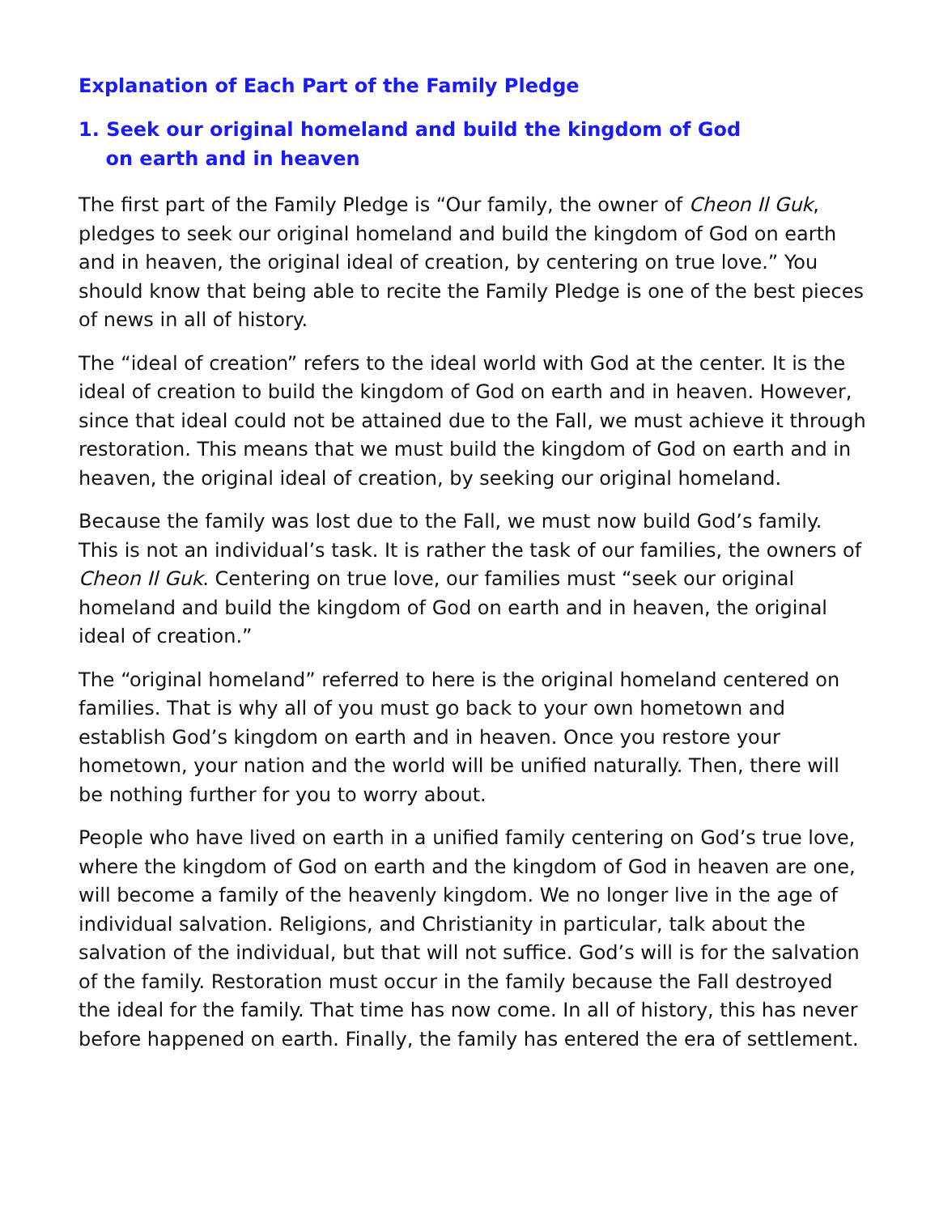Explanation of Each Part of the Family Pledge
1. Seek our original homeland and build the kingdom of God
on earth and in heaven
The first part of the Family Pledge is “Our family, the owner of Cheon Il Guk, pledges to seek our original homeland and build the kingdom of God on earth and in heaven, the original ideal of creation, by centering on true love.” You should know that being able to recite the Family Pledge is one of the best pieces of news in all of history.
The “ideal of creation” refers to the ideal world with God at the center. It is the ideal of creation to build the kingdom of God on earth and in heaven. However, since that ideal could not be attained due to the Fall, we must achieve it through restoration. This means that we must build the kingdom of God on earth and in heaven, the original ideal of creation, by seeking our original homeland.
Because the family was lost due to the Fall, we must now build God’s family. This is not an individual’s task. It is rather the task of our families, the owners of Cheon Il Guk. Centering on true love, our families must “seek our original homeland and build the kingdom of God on earth and in heaven, the original ideal of creation.”
The “original homeland” referred to here is the original homeland centered on families. That is why all of you must go back to your own hometown and establish God’s kingdom on earth and in heaven. Once you restore your hometown, your nation and the world will be unified naturally. Then, there will be nothing further for you to worry about.
People who have lived on earth in a unified family centering on God’s true love, where the kingdom of God on earth and the kingdom of God in heaven are one, will become a family of the heavenly kingdom. We no longer live in the age of individual salvation. Religions, and Christianity in particular, talk about the salvation of the individual, but that will not suffice. God’s will is for the salvation of the family. Restoration must occur in the family because the Fall destroyed the ideal for the family. That time has now come. In all of history, this has never before happened on earth. Finally, the family has entered the era of settlement.